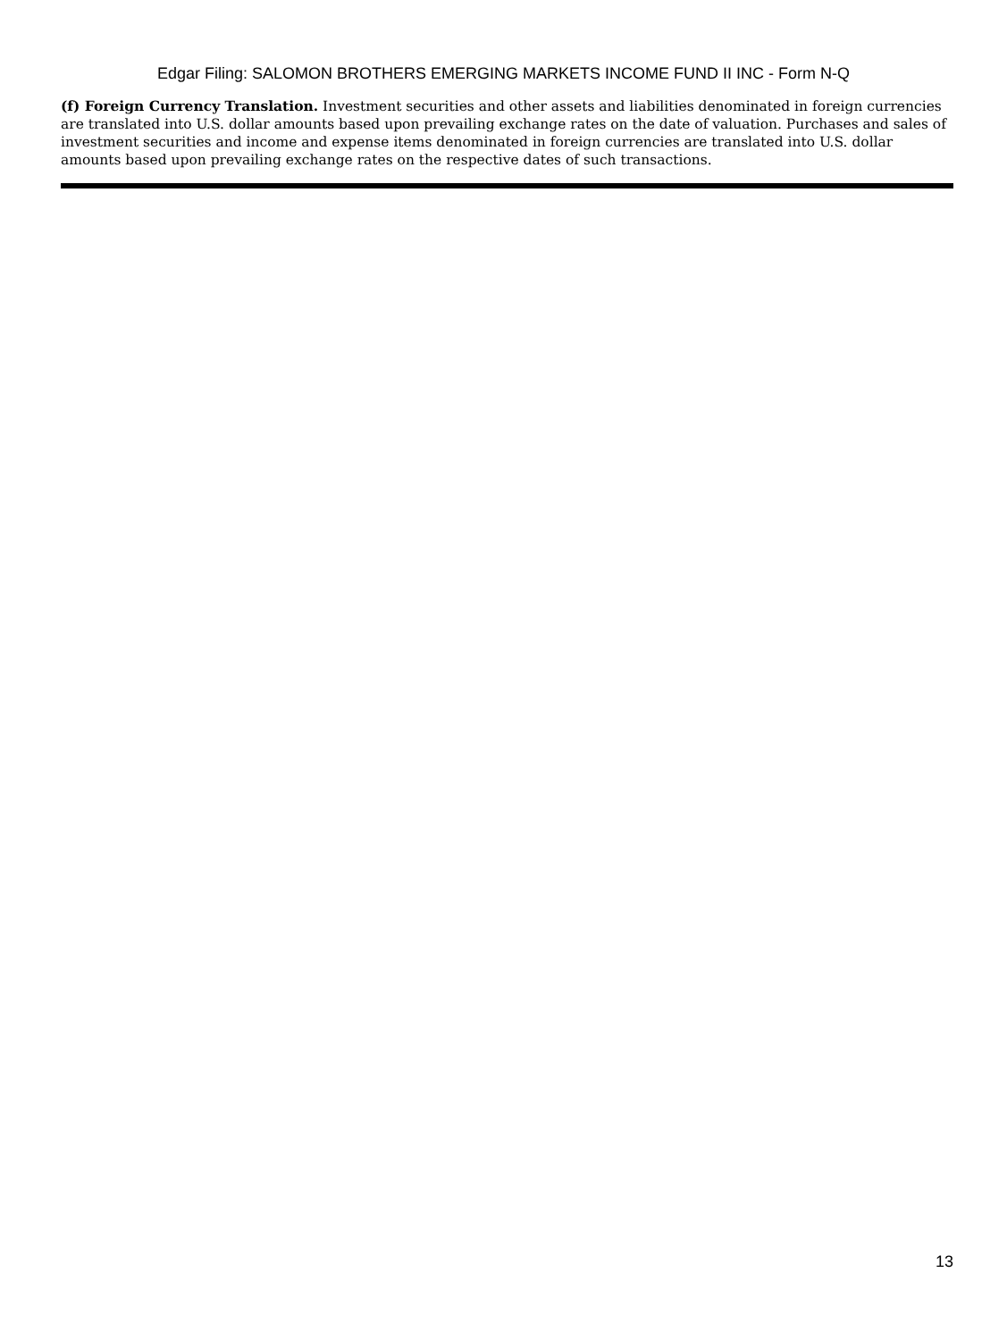Edgar Filing: SALOMON BROTHERS EMERGING MARKETS INCOME FUND II INC - Form N-Q
(f) Foreign Currency Translation. Investment securities and other assets and liabilities denominated in foreign currencies are translated into U.S. dollar amounts based upon prevailing exchange rates on the date of valuation. Purchases and sales of investment securities and income and expense items denominated in foreign currencies are translated into U.S. dollar amounts based upon prevailing exchange rates on the respective dates of such transactions.
13